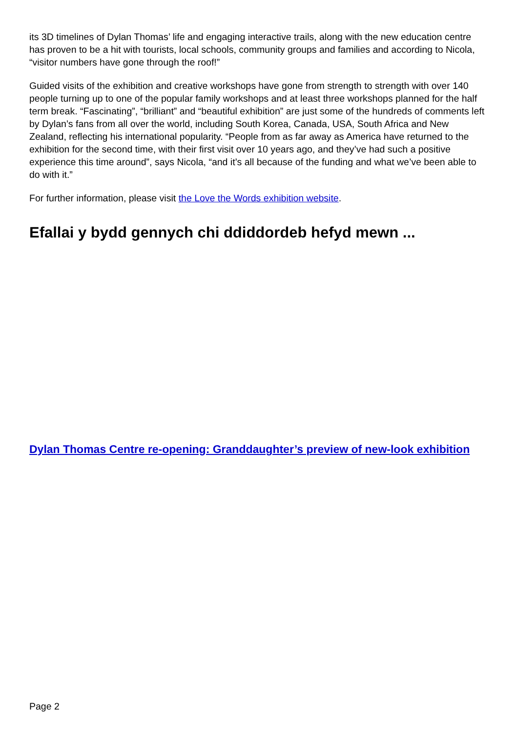its 3D timelines of Dylan Thomas’ life and engaging interactive trails, along with the new education centre has proven to be a hit with tourists, local schools, community groups and families and according to Nicola, “visitor numbers have gone through the roof!”
Guided visits of the exhibition and creative workshops have gone from strength to strength with over 140 people turning up to one of the popular family workshops and at least three workshops planned for the half term break. “Fascinating”, “brilliant” and “beautiful exhibition” are just some of the hundreds of comments left by Dylan’s fans from all over the world, including South Korea, Canada, USA, South Africa and New Zealand, reflecting his international popularity. “People from as far away as America have returned to the exhibition for the second time, with their first visit over 10 years ago, and they’ve had such a positive experience this time around”, says Nicola, “and it’s all because of the funding and what we’ve been able to do with it.”
For further information, please visit the Love the Words exhibition website.
Efallai y bydd gennych chi ddiddordeb hefyd mewn ...
Dylan Thomas Centre re-opening: Granddaughter’s preview of new-look exhibition
Page 2